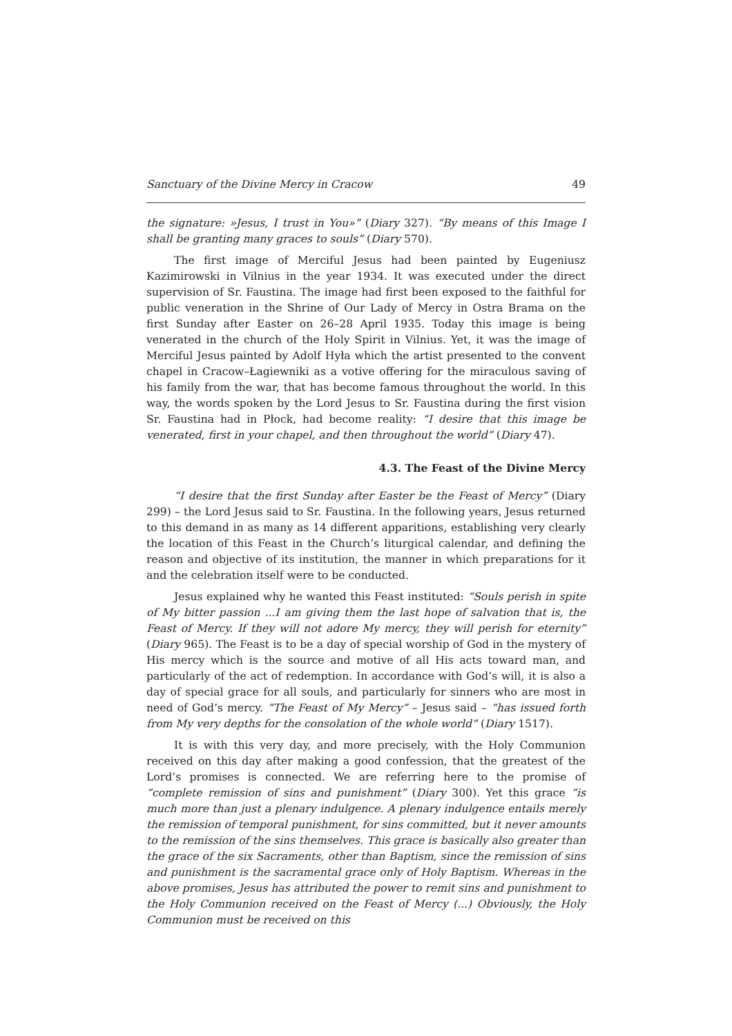Sanctuary of the Divine Mercy in Cracow 49
the signature: »Jesus, I trust in You»” (Diary 327). “By means of this Image I shall be granting many graces to souls” (Diary 570).
The first image of Merciful Jesus had been painted by Eugeniusz Kazimirowski in Vilnius in the year 1934. It was executed under the direct supervision of Sr. Faustina. The image had first been exposed to the faithful for public veneration in the Shrine of Our Lady of Mercy in Ostra Brama on the first Sunday after Easter on 26–28 April 1935. Today this image is being venerated in the church of the Holy Spirit in Vilnius. Yet, it was the image of Merciful Jesus painted by Adolf Hyła which the artist presented to the convent chapel in Cracow–Łagiewniki as a votive offering for the miraculous saving of his family from the war, that has become famous throughout the world. In this way, the words spoken by the Lord Jesus to Sr. Faustina during the first vision Sr. Faustina had in Płock, had become reality: “I desire that this image be venerated, first in your chapel, and then throughout the world” (Diary 47).
4.3. The Feast of the Divine Mercy
“I desire that the first Sunday after Easter be the Feast of Mercy” (Diary 299) – the Lord Jesus said to Sr. Faustina. In the following years, Jesus returned to this demand in as many as 14 different apparitions, establishing very clearly the location of this Feast in the Church’s liturgical calendar, and defining the reason and objective of its institution, the manner in which preparations for it and the celebration itself were to be conducted.
Jesus explained why he wanted this Feast instituted: “Souls perish in spite of My bitter passion ...I am giving them the last hope of salvation that is, the Feast of Mercy. If they will not adore My mercy, they will perish for eternity” (Diary 965). The Feast is to be a day of special worship of God in the mystery of His mercy which is the source and motive of all His acts toward man, and particularly of the act of redemption. In accordance with God’s will, it is also a day of special grace for all souls, and particularly for sinners who are most in need of God’s mercy. “The Feast of My Mercy” – Jesus said – “has issued forth from My very depths for the consolation of the whole world” (Diary 1517).
It is with this very day, and more precisely, with the Holy Communion received on this day after making a good confession, that the greatest of the Lord’s promises is connected. We are referring here to the promise of “complete remission of sins and punishment” (Diary 300). Yet this grace “is much more than just a plenary indulgence. A plenary indulgence entails merely the remission of temporal punishment, for sins committed, but it never amounts to the remission of the sins themselves. This grace is basically also greater than the grace of the six Sacraments, other than Baptism, since the remission of sins and punishment is the sacramental grace only of Holy Baptism. Whereas in the above promises, Jesus has attributed the power to remit sins and punishment to the Holy Communion received on the Feast of Mercy (...) Obviously, the Holy Communion must be received on this